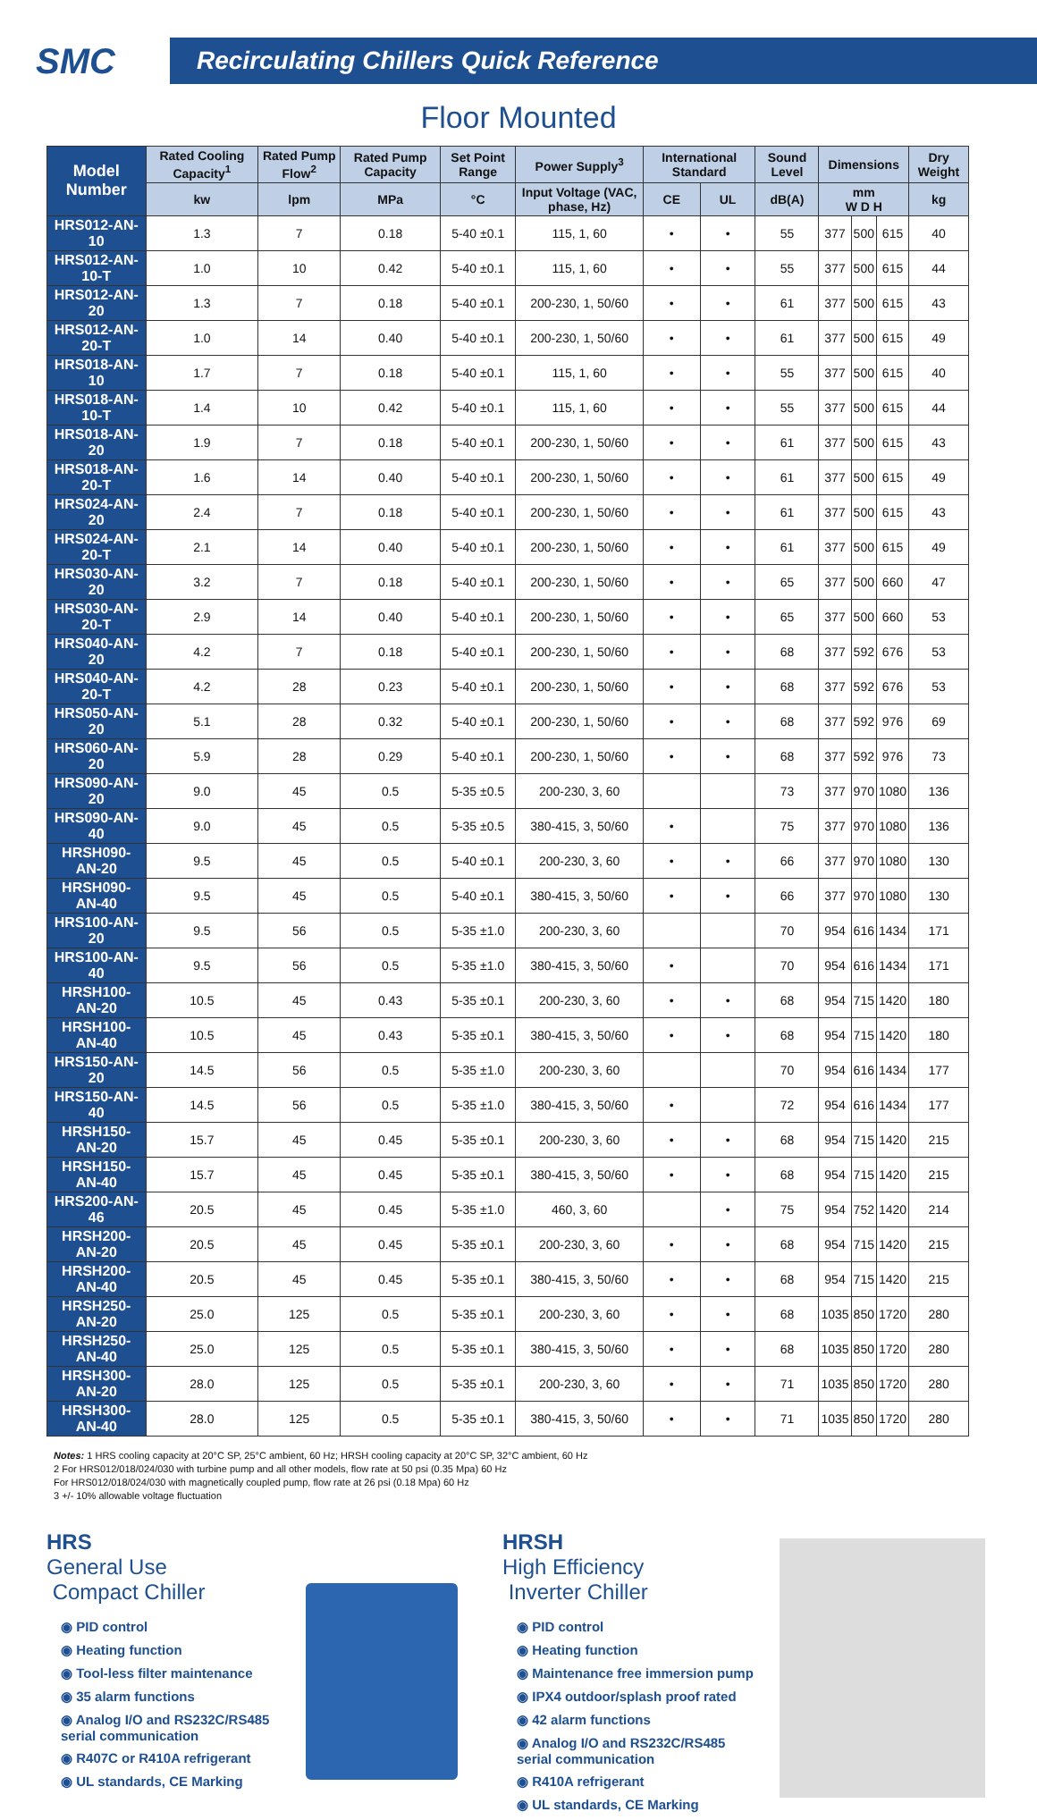SMC
Recirculating Chillers Quick Reference
Floor Mounted
| Model Number | Rated Cooling Capacity<sup>1</sup> | Rated Pump Flow<sup>2</sup> | Rated Pump Capacity | Set Point Range | Power Supply<sup>3</sup> | International Standard | | Sound Level | Dimensions | | | Dry Weight |
| --- | --- | --- | --- | --- | --- | --- | --- | --- | --- | --- | --- | --- |
| | kw | lpm | MPa | °C | Input Voltage (VAC, phase, Hz) | CE | UL | dB(A) | mm W D H | | | kg |
| HRS012-AN-10 | 1.3 | 7 | 0.18 | 5-40 ±0.1 | 115, 1, 60 | • | • | 55 | 377 | 500 | 615 | 40 |
| HRS012-AN-10-T | 1.0 | 10 | 0.42 | 5-40 ±0.1 | 115, 1, 60 | • | • | 55 | 377 | 500 | 615 | 44 |
| HRS012-AN-20 | 1.3 | 7 | 0.18 | 5-40 ±0.1 | 200-230, 1, 50/60 | • | • | 61 | 377 | 500 | 615 | 43 |
| HRS012-AN-20-T | 1.0 | 14 | 0.40 | 5-40 ±0.1 | 200-230, 1, 50/60 | • | • | 61 | 377 | 500 | 615 | 49 |
| HRS018-AN-10 | 1.7 | 7 | 0.18 | 5-40 ±0.1 | 115, 1, 60 | • | • | 55 | 377 | 500 | 615 | 40 |
| HRS018-AN-10-T | 1.4 | 10 | 0.42 | 5-40 ±0.1 | 115, 1, 60 | • | • | 55 | 377 | 500 | 615 | 44 |
| HRS018-AN-20 | 1.9 | 7 | 0.18 | 5-40 ±0.1 | 200-230, 1, 50/60 | • | • | 61 | 377 | 500 | 615 | 43 |
| HRS018-AN-20-T | 1.6 | 14 | 0.40 | 5-40 ±0.1 | 200-230, 1, 50/60 | • | • | 61 | 377 | 500 | 615 | 49 |
| HRS024-AN-20 | 2.4 | 7 | 0.18 | 5-40 ±0.1 | 200-230, 1, 50/60 | • | • | 61 | 377 | 500 | 615 | 43 |
| HRS024-AN-20-T | 2.1 | 14 | 0.40 | 5-40 ±0.1 | 200-230, 1, 50/60 | • | • | 61 | 377 | 500 | 615 | 49 |
| HRS030-AN-20 | 3.2 | 7 | 0.18 | 5-40 ±0.1 | 200-230, 1, 50/60 | • | • | 65 | 377 | 500 | 660 | 47 |
| HRS030-AN-20-T | 2.9 | 14 | 0.40 | 5-40 ±0.1 | 200-230, 1, 50/60 | • | • | 65 | 377 | 500 | 660 | 53 |
| HRS040-AN-20 | 4.2 | 7 | 0.18 | 5-40 ±0.1 | 200-230, 1, 50/60 | • | • | 68 | 377 | 592 | 676 | 53 |
| HRS040-AN-20-T | 4.2 | 28 | 0.23 | 5-40 ±0.1 | 200-230, 1, 50/60 | • | • | 68 | 377 | 592 | 676 | 53 |
| HRS050-AN-20 | 5.1 | 28 | 0.32 | 5-40 ±0.1 | 200-230, 1, 50/60 | • | • | 68 | 377 | 592 | 976 | 69 |
| HRS060-AN-20 | 5.9 | 28 | 0.29 | 5-40 ±0.1 | 200-230, 1, 50/60 | • | • | 68 | 377 | 592 | 976 | 73 |
| HRS090-AN-20 | 9.0 | 45 | 0.5 | 5-35 ±0.5 | 200-230, 3, 60 | | | 73 | 377 | 970 | 1080 | 136 |
| HRS090-AN-40 | 9.0 | 45 | 0.5 | 5-35 ±0.5 | 380-415, 3, 50/60 | • | | 75 | 377 | 970 | 1080 | 136 |
| HRSH090-AN-20 | 9.5 | 45 | 0.5 | 5-40 ±0.1 | 200-230, 3, 60 | • | • | 66 | 377 | 970 | 1080 | 130 |
| HRSH090-AN-40 | 9.5 | 45 | 0.5 | 5-40 ±0.1 | 380-415, 3, 50/60 | • | • | 66 | 377 | 970 | 1080 | 130 |
| HRS100-AN-20 | 9.5 | 56 | 0.5 | 5-35 ±1.0 | 200-230, 3, 60 | | | 70 | 954 | 616 | 1434 | 171 |
| HRS100-AN-40 | 9.5 | 56 | 0.5 | 5-35 ±1.0 | 380-415, 3, 50/60 | • | | 70 | 954 | 616 | 1434 | 171 |
| HRSH100-AN-20 | 10.5 | 45 | 0.43 | 5-35 ±0.1 | 200-230, 3, 60 | • | • | 68 | 954 | 715 | 1420 | 180 |
| HRSH100-AN-40 | 10.5 | 45 | 0.43 | 5-35 ±0.1 | 380-415, 3, 50/60 | • | • | 68 | 954 | 715 | 1420 | 180 |
| HRS150-AN-20 | 14.5 | 56 | 0.5 | 5-35 ±1.0 | 200-230, 3, 60 | | | 70 | 954 | 616 | 1434 | 177 |
| HRS150-AN-40 | 14.5 | 56 | 0.5 | 5-35 ±1.0 | 380-415, 3, 50/60 | • | | 72 | 954 | 616 | 1434 | 177 |
| HRSH150-AN-20 | 15.7 | 45 | 0.45 | 5-35 ±0.1 | 200-230, 3, 60 | • | • | 68 | 954 | 715 | 1420 | 215 |
| HRSH150-AN-40 | 15.7 | 45 | 0.45 | 5-35 ±0.1 | 380-415, 3, 50/60 | • | • | 68 | 954 | 715 | 1420 | 215 |
| HRS200-AN-46 | 20.5 | 45 | 0.45 | 5-35 ±1.0 | 460, 3, 60 | | • | 75 | 954 | 752 | 1420 | 214 |
| HRSH200-AN-20 | 20.5 | 45 | 0.45 | 5-35 ±0.1 | 200-230, 3, 60 | • | • | 68 | 954 | 715 | 1420 | 215 |
| HRSH200-AN-40 | 20.5 | 45 | 0.45 | 5-35 ±0.1 | 380-415, 3, 50/60 | • | • | 68 | 954 | 715 | 1420 | 215 |
| HRSH250-AN-20 | 25.0 | 125 | 0.5 | 5-35 ±0.1 | 200-230, 3, 60 | • | • | 68 | 1035 | 850 | 1720 | 280 |
| HRSH250-AN-40 | 25.0 | 125 | 0.5 | 5-35 ±0.1 | 380-415, 3, 50/60 | • | • | 68 | 1035 | 850 | 1720 | 280 |
| HRSH300-AN-20 | 28.0 | 125 | 0.5 | 5-35 ±0.1 | 200-230, 3, 60 | • | • | 71 | 1035 | 850 | 1720 | 280 |
| HRSH300-AN-40 | 28.0 | 125 | 0.5 | 5-35 ±0.1 | 380-415, 3, 50/60 | • | • | 71 | 1035 | 850 | 1720 | 280 |
Notes: 1 HRS cooling capacity at 20°C SP, 25°C ambient, 60 Hz; HRSH cooling capacity at 20°C SP, 32°C ambient, 60 Hz
2 For HRS012/018/024/030 with turbine pump and all other models, flow rate at 50 psi (0.35 Mpa) 60 Hz
For HRS012/018/024/030 with magnetically coupled pump, flow rate at 26 psi (0.18 Mpa) 60 Hz
3 +/- 10% allowable voltage fluctuation
HRS
General Use
Compact Chiller
◉ PID control
◉ Heating function
◉ Tool-less filter maintenance
◉ 35 alarm functions
◉ Analog I/O and RS232C/RS485 serial communication
◉ R407C or R410A refrigerant
◉ UL standards, CE Marking
HRSH
High Efficiency
Inverter Chiller
◉ PID control
◉ Heating function
◉ Maintenance free immersion pump
◉ IPX4 outdoor/splash proof rated
◉ 42 alarm functions
◉ Analog I/O and RS232C/RS485 serial communication
◉ R410A refrigerant
◉ UL standards, CE Marking